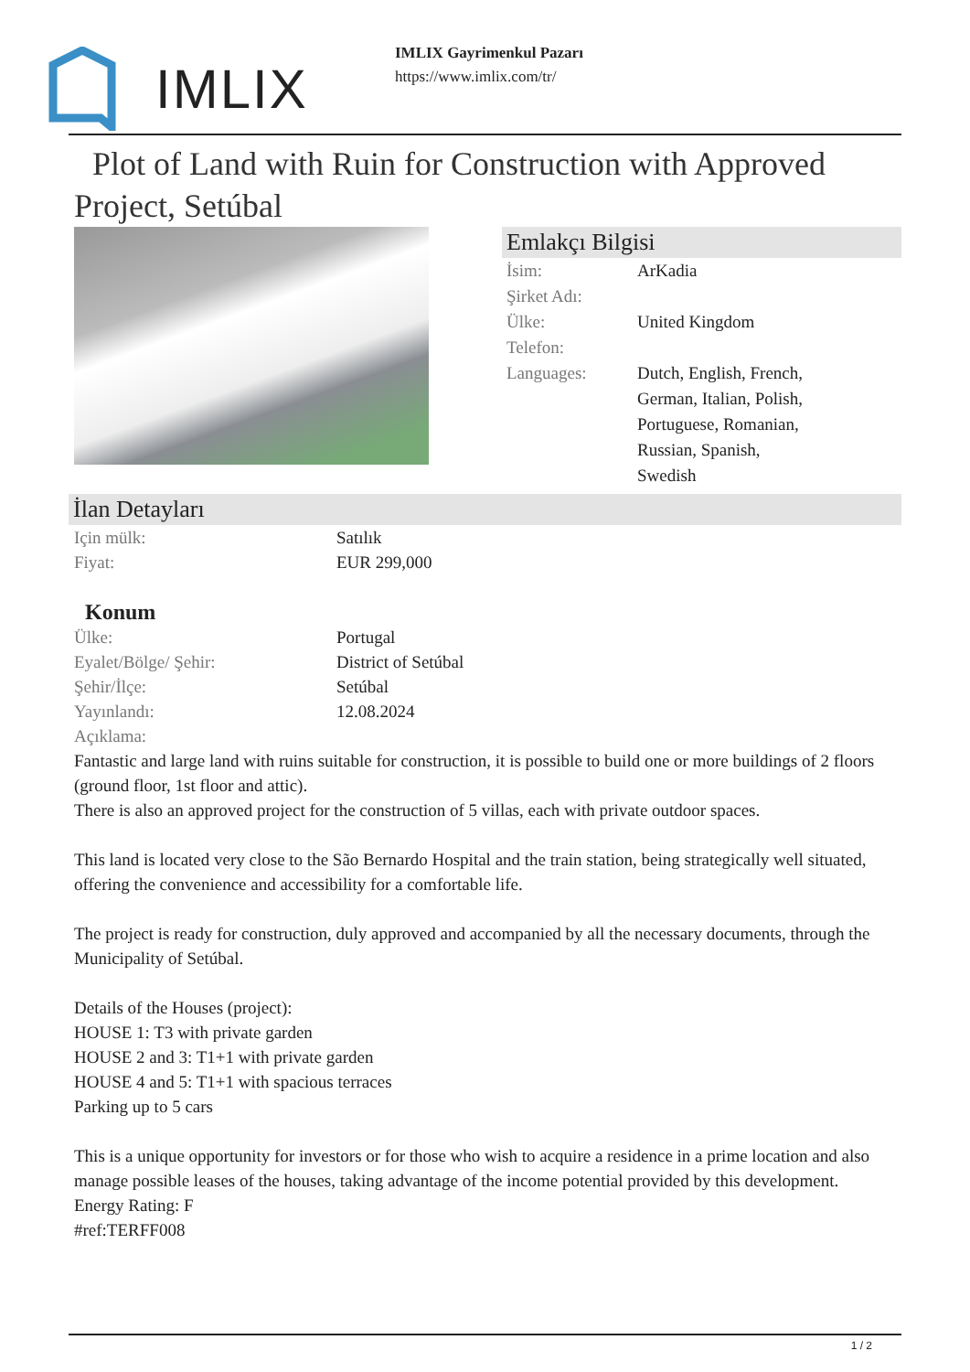IMLIX
IMLIX Gayrimenkul Pazarı
https://www.imlix.com/tr/
Plot of Land with Ruin for Construction with Approved Project, Setúbal
Emlakçı Bilgisi
İsim: ArKadia
Şirket Adı:
Ülke: United Kingdom
Telefon:
Languages: Dutch, English, French,
German, Italian, Polish,
Portuguese, Romanian,
Russian, Spanish,
Swedish
İlan Detayları
Için mülk: Satılık
Fiyat: EUR 299,000
Konum
Ülke: Portugal
Eyalet/Bölge/ Şehir: District of Setúbal
Şehir/İlçe: Setúbal
Yayınlandı: 12.08.2024
Açıklama:
Fantastic and large land with ruins suitable for construction, it is possible to build one or more buildings of 2 floors (ground floor, 1st floor and attic).
There is also an approved project for the construction of 5 villas, each with private outdoor spaces.
This land is located very close to the São Bernardo Hospital and the train station, being strategically well situated, offering the convenience and accessibility for a comfortable life.
The project is ready for construction, duly approved and accompanied by all the necessary documents, through the Municipality of Setúbal.
Details of the Houses (project):
HOUSE 1: T3 with private garden
HOUSE 2 and 3: T1+1 with private garden
HOUSE 4 and 5: T1+1 with spacious terraces
Parking up to 5 cars
This is a unique opportunity for investors or for those who wish to acquire a residence in a prime location and also manage possible leases of the houses, taking advantage of the income potential provided by this development.
Energy Rating: F
#ref:TERFF008
1 / 2